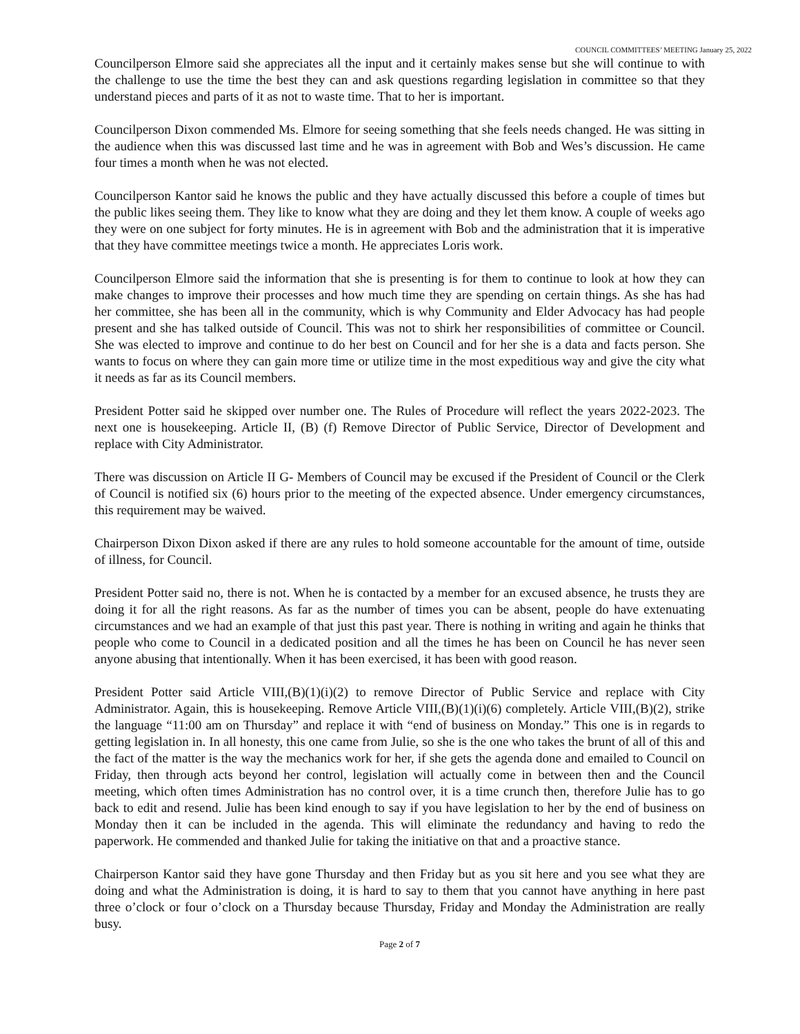COUNCIL COMMITTEES’ MEETING January 25, 2022
Councilperson Elmore said she appreciates all the input and it certainly makes sense but she will continue to with the challenge to use the time the best they can and ask questions regarding legislation in committee so that they understand pieces and parts of it as not to waste time. That to her is important.
Councilperson Dixon commended Ms. Elmore for seeing something that she feels needs changed. He was sitting in the audience when this was discussed last time and he was in agreement with Bob and Wes’s discussion. He came four times a month when he was not elected.
Councilperson Kantor said he knows the public and they have actually discussed this before a couple of times but the public likes seeing them. They like to know what they are doing and they let them know. A couple of weeks ago they were on one subject for forty minutes. He is in agreement with Bob and the administration that it is imperative that they have committee meetings twice a month. He appreciates Loris work.
Councilperson Elmore said the information that she is presenting is for them to continue to look at how they can make changes to improve their processes and how much time they are spending on certain things. As she has had her committee, she has been all in the community, which is why Community and Elder Advocacy has had people present and she has talked outside of Council. This was not to shirk her responsibilities of committee or Council. She was elected to improve and continue to do her best on Council and for her she is a data and facts person. She wants to focus on where they can gain more time or utilize time in the most expeditious way and give the city what it needs as far as its Council members.
President Potter said he skipped over number one. The Rules of Procedure will reflect the years 2022-2023. The next one is housekeeping. Article II, (B) (f) Remove Director of Public Service, Director of Development and replace with City Administrator.
There was discussion on Article II G- Members of Council may be excused if the President of Council or the Clerk of Council is notified six (6) hours prior to the meeting of the expected absence. Under emergency circumstances, this requirement may be waived.
Chairperson Dixon Dixon asked if there are any rules to hold someone accountable for the amount of time, outside of illness, for Council.
President Potter said no, there is not. When he is contacted by a member for an excused absence, he trusts they are doing it for all the right reasons. As far as the number of times you can be absent, people do have extenuating circumstances and we had an example of that just this past year. There is nothing in writing and again he thinks that people who come to Council in a dedicated position and all the times he has been on Council he has never seen anyone abusing that intentionally. When it has been exercised, it has been with good reason.
President Potter said Article VIII,(B)(1)(i)(2) to remove Director of Public Service and replace with City Administrator. Again, this is housekeeping. Remove Article VIII,(B)(1)(i)(6) completely. Article VIII,(B)(2), strike the language “11:00 am on Thursday” and replace it with “end of business on Monday.” This one is in regards to getting legislation in. In all honesty, this one came from Julie, so she is the one who takes the brunt of all of this and the fact of the matter is the way the mechanics work for her, if she gets the agenda done and emailed to Council on Friday, then through acts beyond her control, legislation will actually come in between then and the Council meeting, which often times Administration has no control over, it is a time crunch then, therefore Julie has to go back to edit and resend. Julie has been kind enough to say if you have legislation to her by the end of business on Monday then it can be included in the agenda. This will eliminate the redundancy and having to redo the paperwork. He commended and thanked Julie for taking the initiative on that and a proactive stance.
Chairperson Kantor said they have gone Thursday and then Friday but as you sit here and you see what they are doing and what the Administration is doing, it is hard to say to them that you cannot have anything in here past three o’clock or four o’clock on a Thursday because Thursday, Friday and Monday the Administration are really busy.
Page 2 of 7